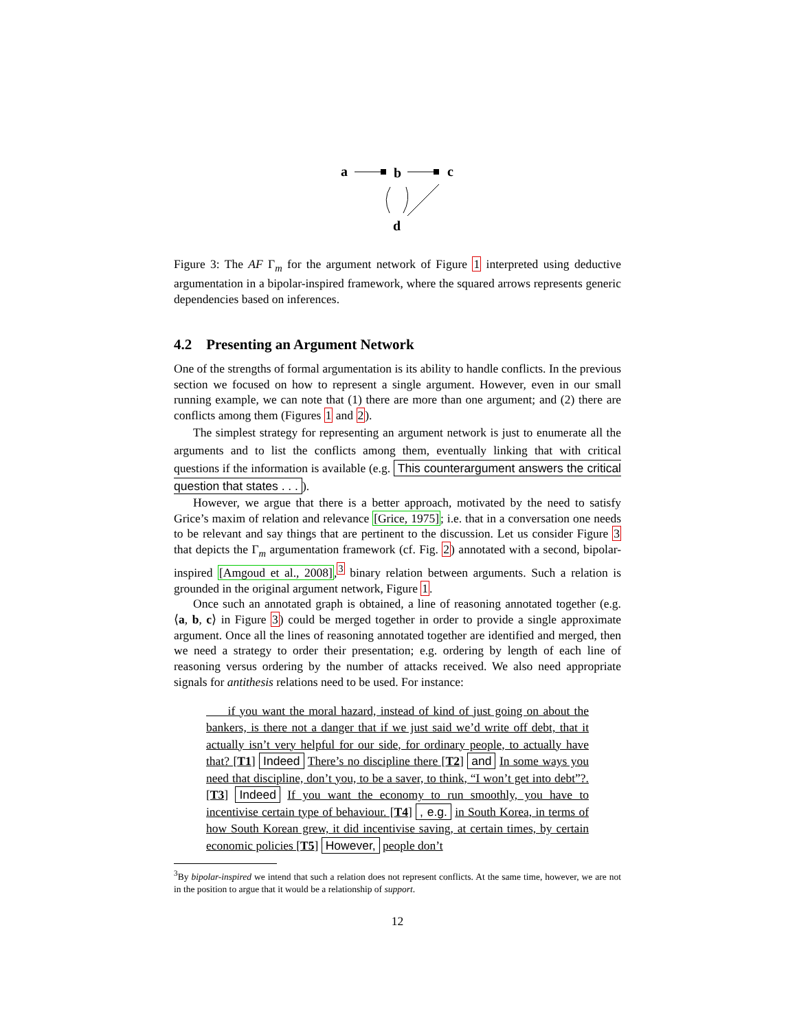a
b
c
d
Figure 3: The AF Γ<sub>m</sub> for the argument network of Figure 1 interpreted using deductive argumentation in a bipolar-inspired framework, where the squared arrows represents generic dependencies based on inferences.
4.2 Presenting an Argument Network
One of the strengths of formal argumentation is its ability to handle conflicts. In the previous section we focused on how to represent a single argument. However, even in our small running example, we can note that (1) there are more than one argument; and (2) there are conflicts among them (Figures 1 and 2).
The simplest strategy for representing an argument network is just to enumerate all the arguments and to list the conflicts among them, eventually linking that with critical questions if the information is available (e.g. This counterargument answers the critical question that states . . .).
However, we argue that there is a better approach, motivated by the need to satisfy Grice’s maxim of relation and relevance [Grice, 1975]; i.e. that in a conversation one needs to be relevant and say things that are pertinent to the discussion. Let us consider Figure 3 that depicts the Γ<sub>m</sub> argumentation framework (cf. Fig. 2) annotated with a second, bipolar-inspired [Amgoud et al., 2008],<sup>3</sup> binary relation between arguments. Such a relation is grounded in the original argument network, Figure 1.
Once such an annotated graph is obtained, a line of reasoning annotated together (e.g. ⟨a, b, c⟩ in Figure 3) could be merged together in order to provide a single approximate argument. Once all the lines of reasoning annotated together are identified and merged, then we need a strategy to order their presentation; e.g. ordering by length of each line of reasoning versus ordering by the number of attacks received. We also need appropriate signals for antithesis relations need to be used. For instance:
if you want the moral hazard, instead of kind of just going on about the bankers, is there not a danger that if we just said we’d write off debt, that it actually isn’t very helpful for our side, for ordinary people, to actually have that? [T1] Indeed There’s no discipline there [T2] and In some ways you need that discipline, don’t you, to be a saver, to think, “I won’t get into debt”?. [T3] Indeed If you want the economy to run smoothly, you have to incentivise certain type of behaviour. [T4] , e.g. in South Korea, in terms of how South Korean grew, it did incentivise saving, at certain times, by certain economic policies [T5] However, people don’t
<sup>3</sup> By bipolar-inspired we intend that such a relation does not represent conflicts. At the same time, however, we are not in the position to argue that it would be a relationship of support.
12